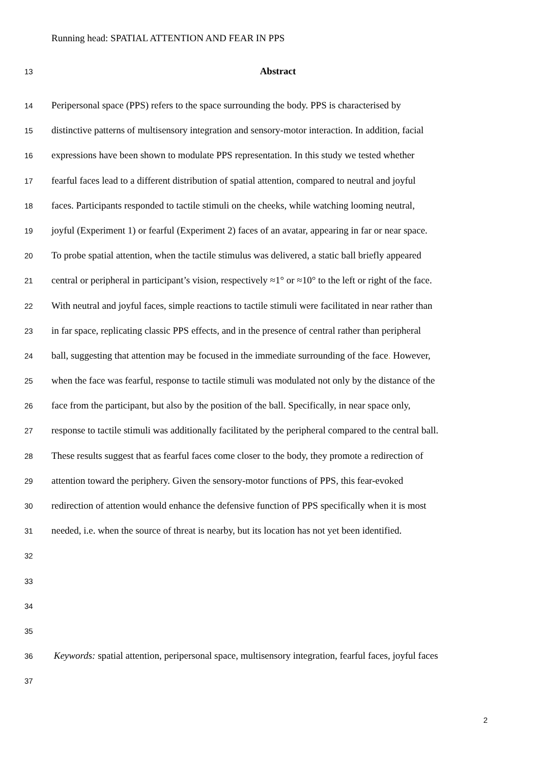Running head: SPATIAL ATTENTION AND FEAR IN PPS
13 Abstract
14 Peripersonal space (PPS) refers to the space surrounding the body. PPS is characterised by
15 distinctive patterns of multisensory integration and sensory-motor interaction. In addition, facial
16 expressions have been shown to modulate PPS representation. In this study we tested whether
17 fearful faces lead to a different distribution of spatial attention, compared to neutral and joyful
18 faces. Participants responded to tactile stimuli on the cheeks, while watching looming neutral,
19 joyful (Experiment 1) or fearful (Experiment 2) faces of an avatar, appearing in far or near space.
20 To probe spatial attention, when the tactile stimulus was delivered, a static ball briefly appeared
21 central or peripheral in participant’s vision, respectively ≈1° or ≈10° to the left or right of the face.
22 With neutral and joyful faces, simple reactions to tactile stimuli were facilitated in near rather than
23 in far space, replicating classic PPS effects, and in the presence of central rather than peripheral
24 ball, suggesting that attention may be focused in the immediate surrounding of the face. However,
25 when the face was fearful, response to tactile stimuli was modulated not only by the distance of the
26 face from the participant, but also by the position of the ball. Specifically, in near space only,
27 response to tactile stimuli was additionally facilitated by the peripheral compared to the central ball.
28 These results suggest that as fearful faces come closer to the body, they promote a redirection of
29 attention toward the periphery. Given the sensory-motor functions of PPS, this fear-evoked
30 redirection of attention would enhance the defensive function of PPS specifically when it is most
31 needed, i.e. when the source of threat is nearby, but its location has not yet been identified.
32
33
34
35
36 Keywords: spatial attention, peripersonal space, multisensory integration, fearful faces, joyful faces
37
2